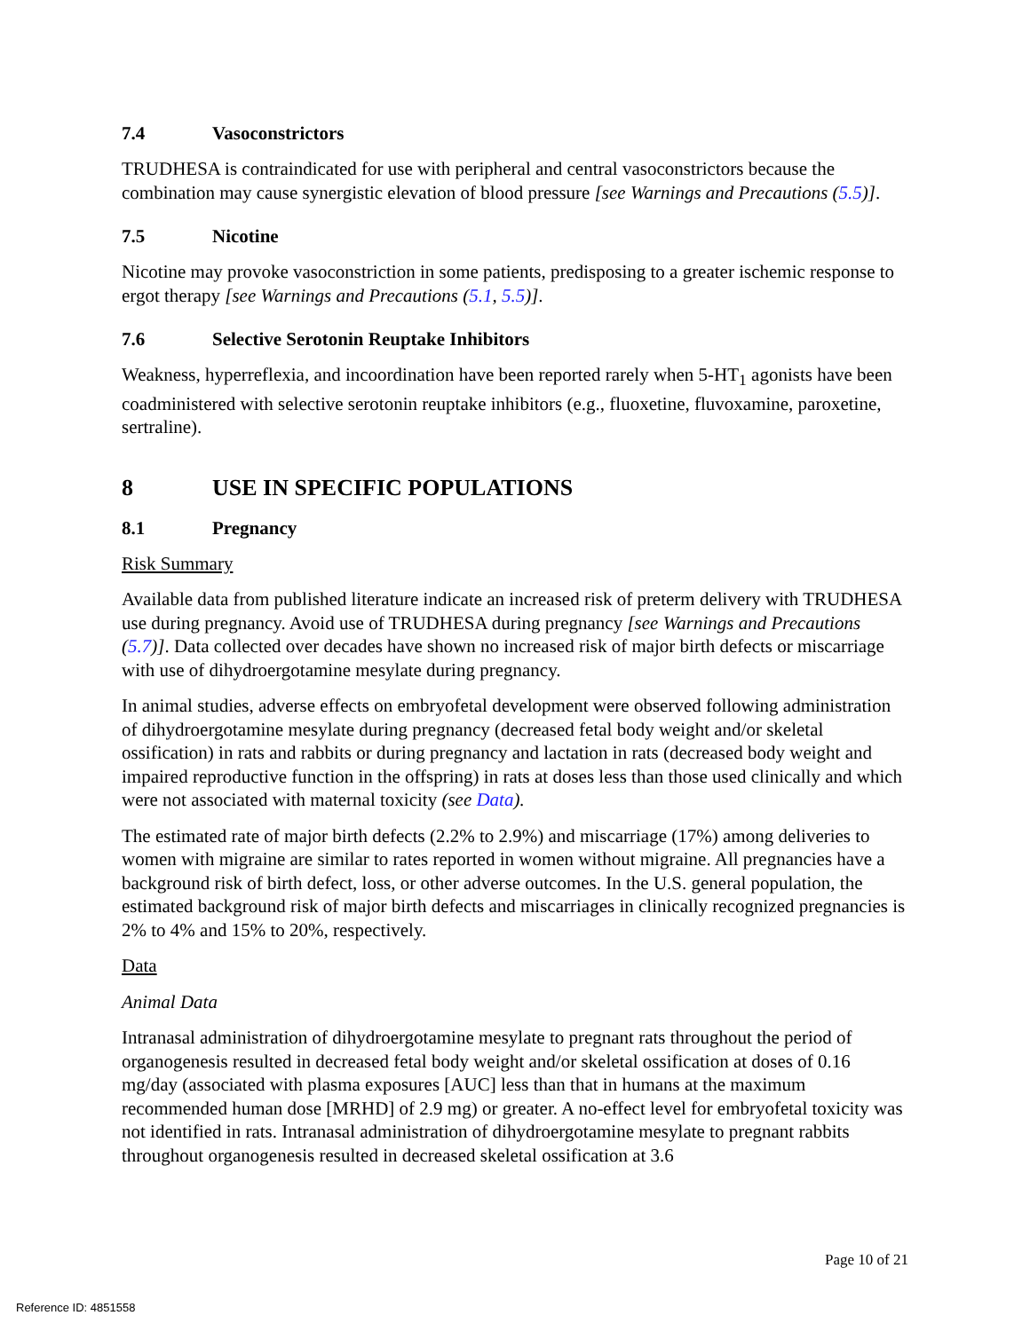7.4 Vasoconstrictors
TRUDHESA is contraindicated for use with peripheral and central vasoconstrictors because the combination may cause synergistic elevation of blood pressure [see Warnings and Precautions (5.5)].
7.5 Nicotine
Nicotine may provoke vasoconstriction in some patients, predisposing to a greater ischemic response to ergot therapy [see Warnings and Precautions (5.1, 5.5)].
7.6 Selective Serotonin Reuptake Inhibitors
Weakness, hyperreflexia, and incoordination have been reported rarely when 5-HT<sub>1</sub> agonists have been coadministered with selective serotonin reuptake inhibitors (e.g., fluoxetine, fluvoxamine, paroxetine, sertraline).
8 USE IN SPECIFIC POPULATIONS
8.1 Pregnancy
Risk Summary
Available data from published literature indicate an increased risk of preterm delivery with TRUDHESA use during pregnancy. Avoid use of TRUDHESA during pregnancy [see Warnings and Precautions (5.7)]. Data collected over decades have shown no increased risk of major birth defects or miscarriage with use of dihydroergotamine mesylate during pregnancy.
In animal studies, adverse effects on embryofetal development were observed following administration of dihydroergotamine mesylate during pregnancy (decreased fetal body weight and/or skeletal ossification) in rats and rabbits or during pregnancy and lactation in rats (decreased body weight and impaired reproductive function in the offspring) in rats at doses less than those used clinically and which were not associated with maternal toxicity (see Data).
The estimated rate of major birth defects (2.2% to 2.9%) and miscarriage (17%) among deliveries to women with migraine are similar to rates reported in women without migraine. All pregnancies have a background risk of birth defect, loss, or other adverse outcomes. In the U.S. general population, the estimated background risk of major birth defects and miscarriages in clinically recognized pregnancies is 2% to 4% and 15% to 20%, respectively.
Data
Animal Data
Intranasal administration of dihydroergotamine mesylate to pregnant rats throughout the period of organogenesis resulted in decreased fetal body weight and/or skeletal ossification at doses of 0.16 mg/day (associated with plasma exposures [AUC] less than that in humans at the maximum recommended human dose [MRHD] of 2.9 mg) or greater. A no-effect level for embryofetal toxicity was not identified in rats. Intranasal administration of dihydroergotamine mesylate to pregnant rabbits throughout organogenesis resulted in decreased skeletal ossification at 3.6
Page 10 of 21
Reference ID: 4851558